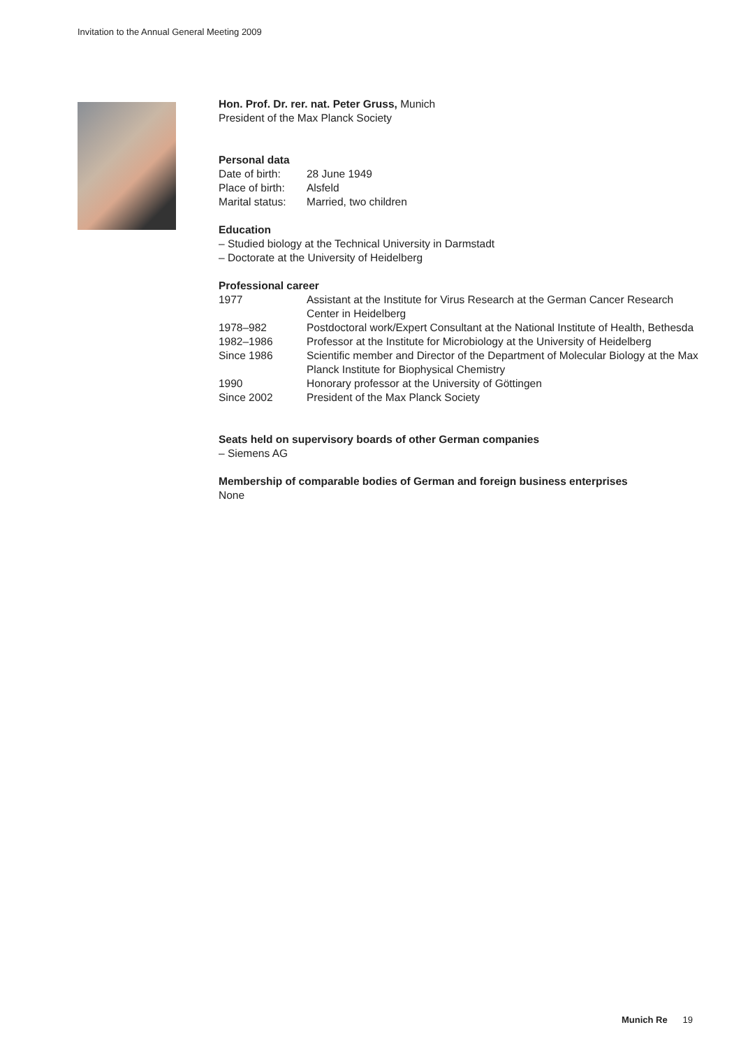Invitation to the Annual General Meeting 2009
Hon. Prof. Dr. rer. nat. Peter Gruss, Munich
President of the Max Planck Society
Personal data
| Date of birth: | 28 June 1949 |
| Place of birth: | Alsfeld |
| Marital status: | Married, two children |
Education
– Studied biology at the Technical University in Darmstadt
– Doctorate at the University of Heidelberg
Professional career
| 1977 | Assistant at the Institute for Virus Research at the German Cancer Research Center in Heidelberg |
| 1978–982 | Postdoctoral work/Expert Consultant at the National Institute of Health, Bethesda |
| 1982–1986 | Professor at the Institute for Microbiology at the University of Heidelberg |
| Since 1986 | Scientific member and Director of the Department of Molecular Biology at the Max Planck Institute for Biophysical Chemistry |
| 1990 | Honorary professor at the University of Göttingen |
| Since 2002 | President of the Max Planck Society |
Seats held on supervisory boards of other German companies
– Siemens AG
Membership of comparable bodies of German and foreign business enterprises
None
Munich Re 19